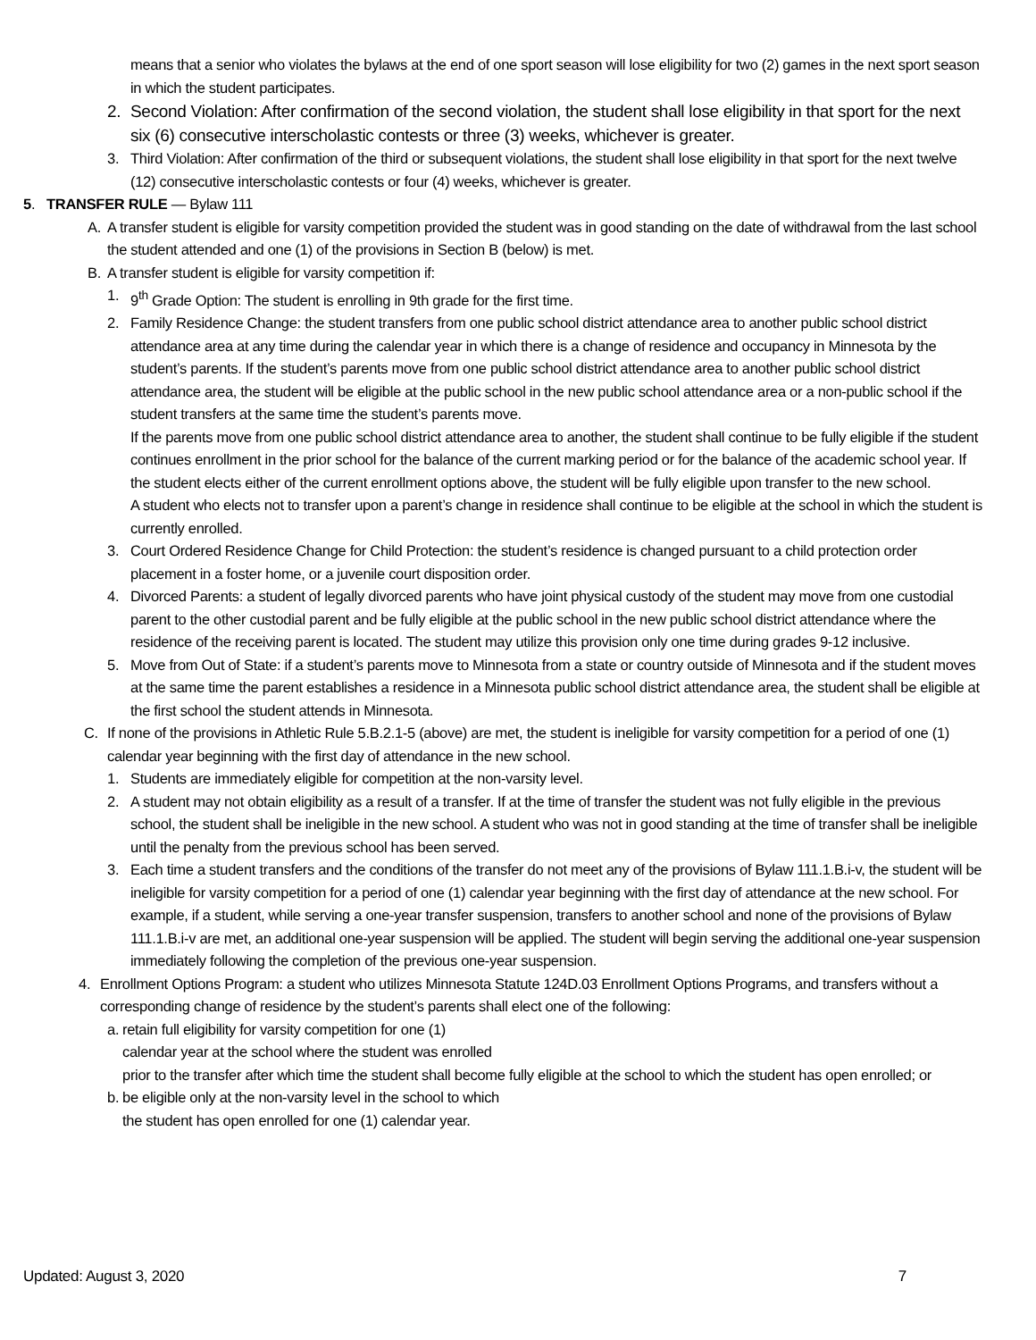means that a senior who violates the bylaws at the end of one sport season will lose eligibility for two (2) games in the next sport season in which the student participates.
2. Second Violation: After confirmation of the second violation, the student shall lose eligibility in that sport for the next six (6) consecutive interscholastic contests or three (3) weeks, whichever is greater.
3. Third Violation: After confirmation of the third or subsequent violations, the student shall lose eligibility in that sport for the next twelve (12) consecutive interscholastic contests or four (4) weeks, whichever is greater.
5. TRANSFER RULE — Bylaw 111
A. A transfer student is eligible for varsity competition provided the student was in good standing on the date of withdrawal from the last school the student attended and one (1) of the provisions in Section B (below) is met.
B. A transfer student is eligible for varsity competition if:
1. 9<sup>th</sup> Grade Option: The student is enrolling in 9th grade for the first time.
2. Family Residence Change: the student transfers from one public school district attendance area to another public school district attendance area at any time during the calendar year in which there is a change of residence and occupancy in Minnesota by the student’s parents. If the student’s parents move from one public school district attendance area to another public school district attendance area, the student will be eligible at the public school in the new public school attendance area or a non-public school if the student transfers at the same time the student’s parents move.
If the parents move from one public school district attendance area to another, the student shall continue to be fully eligible if the student continues enrollment in the prior school for the balance of the current marking period or for the balance of the academic school year. If the student elects either of the current enrollment options above, the student will be fully eligible upon transfer to the new school.
A student who elects not to transfer upon a parent’s change in residence shall continue to be eligible at the school in which the student is currently enrolled.
3. Court Ordered Residence Change for Child Protection: the student’s residence is changed pursuant to a child protection order placement in a foster home, or a juvenile court disposition order.
4. Divorced Parents: a student of legally divorced parents who have joint physical custody of the student may move from one custodial parent to the other custodial parent and be fully eligible at the public school in the new public school district attendance where the residence of the receiving parent is located. The student may utilize this provision only one time during grades 9-12 inclusive.
5. Move from Out of State: if a student’s parents move to Minnesota from a state or country outside of Minnesota and if the student moves at the same time the parent establishes a residence in a Minnesota public school district attendance area, the student shall be eligible at the first school the student attends in Minnesota.
C. If none of the provisions in Athletic Rule 5.B.2.1-5 (above) are met, the student is ineligible for varsity competition for a period of one (1) calendar year beginning with the first day of attendance in the new school.
1. Students are immediately eligible for competition at the non-varsity level.
2. A student may not obtain eligibility as a result of a transfer. If at the time of transfer the student was not fully eligible in the previous school, the student shall be ineligible in the new school. A student who was not in good standing at the time of transfer shall be ineligible until the penalty from the previous school has been served.
3. Each time a student transfers and the conditions of the transfer do not meet any of the provisions of Bylaw 111.1.B.i-v, the student will be ineligible for varsity competition for a period of one (1) calendar year beginning with the first day of attendance at the new school. For example, if a student, while serving a one-year transfer suspension, transfers to another school and none of the provisions of Bylaw 111.1.B.i-v are met, an additional one-year suspension will be applied. The student will begin serving the additional one-year suspension immediately following the completion of the previous one-year suspension.
4. Enrollment Options Program: a student who utilizes Minnesota Statute 124D.03 Enrollment Options Programs, and transfers without a corresponding change of residence by the student’s parents shall elect one of the following:
a. retain full eligibility for varsity competition for one (1)
calendar year at the school where the student was enrolled
prior to the transfer after which time the student shall become fully eligible at the school to which the student has open enrolled; or
b. be eligible only at the non-varsity level in the school to which
the student has open enrolled for one (1) calendar year.
Updated: August 3, 2020 7